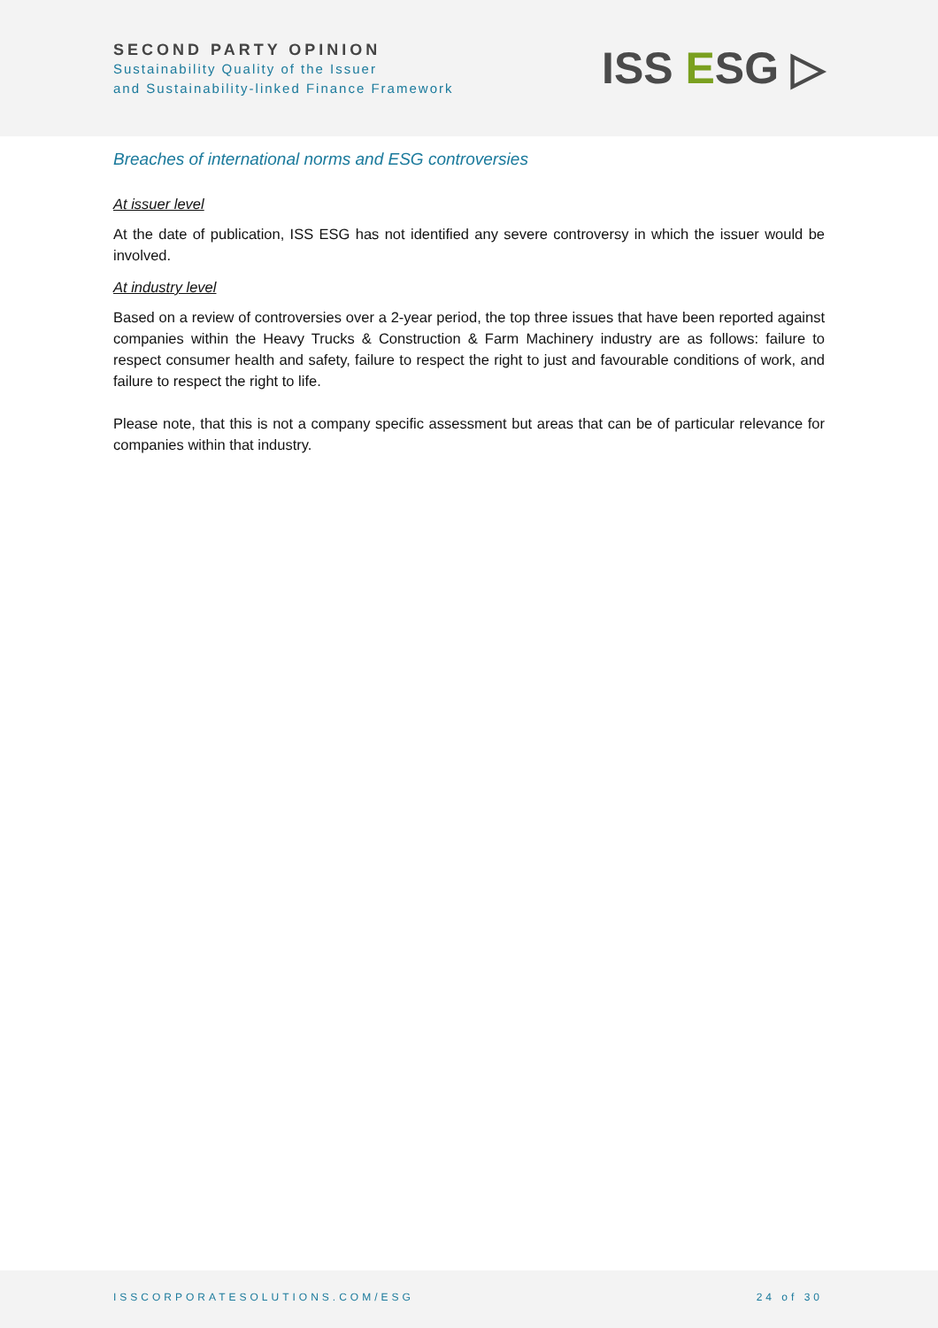SECOND PARTY OPINION
Sustainability Quality of the Issuer
and Sustainability-linked Finance Framework
ISS ESG ▷
Breaches of international norms and ESG controversies
At issuer level
At the date of publication, ISS ESG has not identified any severe controversy in which the issuer would be involved.
At industry level
Based on a review of controversies over a 2-year period, the top three issues that have been reported against companies within the Heavy Trucks & Construction & Farm Machinery industry are as follows: failure to respect consumer health and safety, failure to respect the right to just and favourable conditions of work, and failure to respect the right to life.
Please note, that this is not a company specific assessment but areas that can be of particular relevance for companies within that industry.
ISSCORPORATESOLUTIONS.COM/ESG 24 of 30